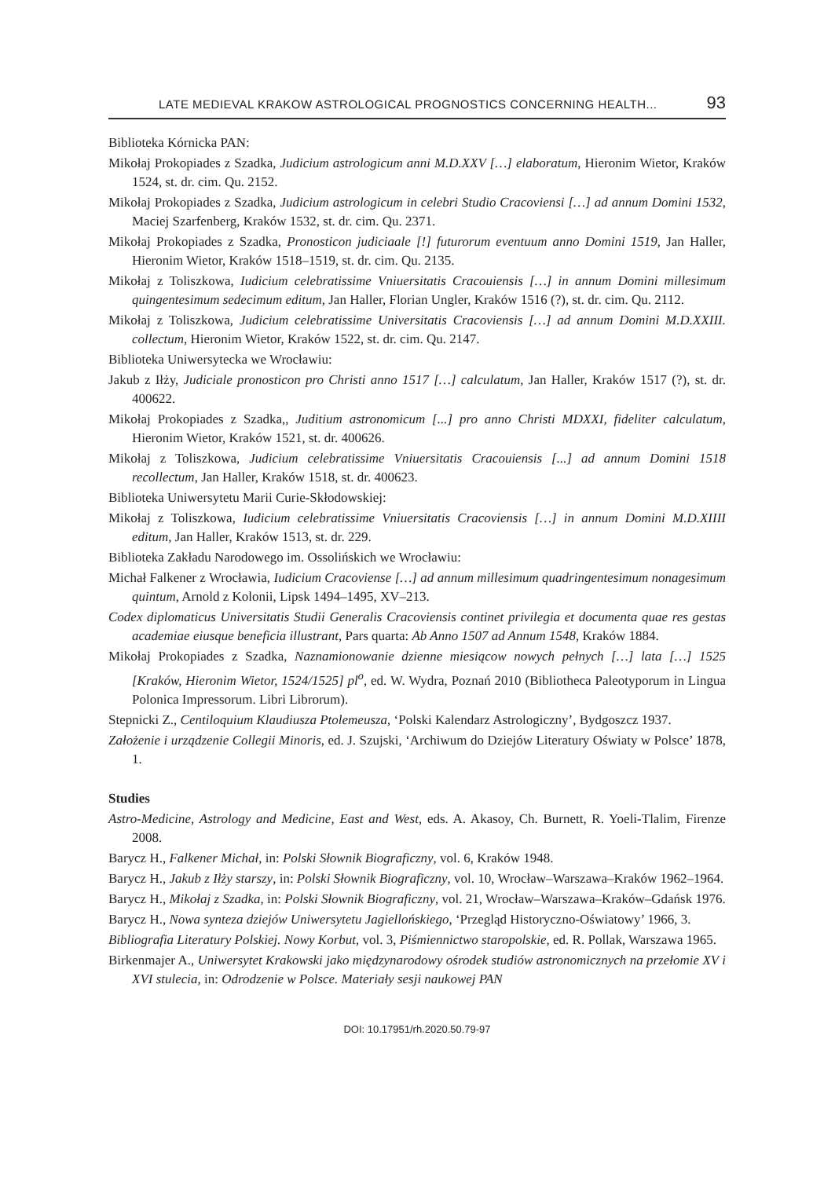LATE MEDIEVAL KRAKOW ASTROLOGICAL PROGNOSTICS CONCERNING HEALTH... 93
Biblioteka Kórnicka PAN:
Mikołaj Prokopiades z Szadka, Judicium astrologicum anni M.D.XXV […] elaboratum, Hieronim Wietor, Kraków 1524, st. dr. cim. Qu. 2152.
Mikołaj Prokopiades z Szadka, Judicium astrologicum in celebri Studio Cracoviensi […] ad annum Domini 1532, Maciej Szarfenberg, Kraków 1532, st. dr. cim. Qu. 2371.
Mikołaj Prokopiades z Szadka, Pronosticon judiciaale [!] futurorum eventuum anno Domini 1519, Jan Haller, Hieronim Wietor, Kraków 1518–1519, st. dr. cim. Qu. 2135.
Mikołaj z Toliszkowa, Iudicium celebratissime Vniuersitatis Cracouiensis […] in annum Domini millesimum quingentesimum sedecimum editum, Jan Haller, Florian Ungler, Kraków 1516 (?), st. dr. cim. Qu. 2112.
Mikołaj z Toliszkowa, Judicium celebratissime Universitatis Cracoviensis […] ad annum Domini M.D.XXIII. collectum, Hieronim Wietor, Kraków 1522, st. dr. cim. Qu. 2147.
Biblioteka Uniwersytecka we Wrocławiu:
Jakub z Iłży, Judiciale pronosticon pro Christi anno 1517 […] calculatum, Jan Haller, Kraków 1517 (?), st. dr. 400622.
Mikołaj Prokopiades z Szadka,, Juditium astronomicum [...] pro anno Christi MDXXI, fideliter calculatum, Hieronim Wietor, Kraków 1521, st. dr. 400626.
Mikołaj z Toliszkowa, Judicium celebratissime Vniuersitatis Cracouiensis [...] ad annum Domini 1518 recollectum, Jan Haller, Kraków 1518, st. dr. 400623.
Biblioteka Uniwersytetu Marii Curie-Skłodowskiej:
Mikołaj z Toliszkowa, Iudicium celebratissime Vniuersitatis Cracoviensis […] in annum Domini M.D.XIIII editum, Jan Haller, Kraków 1513, st. dr. 229.
Biblioteka Zakładu Narodowego im. Ossolińskich we Wrocławiu:
Michał Falkener z Wrocławia, Iudicium Cracoviense […] ad annum millesimum quadringentesimum nonagesimum quintum, Arnold z Kolonii, Lipsk 1494–1495, XV–213.
Codex diplomaticus Universitatis Studii Generalis Cracoviensis continet privilegia et documenta quae res gestas academiae eiusque beneficia illustrant, Pars quarta: Ab Anno 1507 ad Annum 1548, Kraków 1884.
Mikołaj Prokopiades z Szadka, Naznamionowanie dzienne miesiącow nowych pełnych […] lata […] 1525 [Kraków, Hieronim Wietor, 1524/1525] pl<sup>o</sup>, ed. W. Wydra, Poznań 2010 (Bibliotheca Paleotyporum in Lingua Polonica Impressorum. Libri Librorum).
Stepnicki Z., Centiloquium Klaudiusza Ptolemeusza, ‘Polski Kalendarz Astrologiczny’, Bydgoszcz 1937.
Założenie i urządzenie Collegii Minoris, ed. J. Szujski, ‘Archiwum do Dziejów Literatury Oświaty w Polsce’ 1878, 1.
Studies
Astro-Medicine, Astrology and Medicine, East and West, eds. A. Akasoy, Ch. Burnett, R. Yoeli-Tlalim, Firenze 2008.
Barycz H., Falkener Michał, in: Polski Słownik Biograficzny, vol. 6, Kraków 1948.
Barycz H., Jakub z Iłży starszy, in: Polski Słownik Biograficzny, vol. 10, Wrocław–Warszawa–Kraków 1962–1964.
Barycz H., Mikołaj z Szadka, in: Polski Słownik Biograficzny, vol. 21, Wrocław–Warszawa–Kraków–Gdańsk 1976.
Barycz H., Nowa synteza dziejów Uniwersytetu Jagiellońskiego, ‘Przegląd Historyczno-Oświatowy’ 1966, 3.
Bibliografia Literatury Polskiej. Nowy Korbut, vol. 3, Piśmiennictwo staropolskie, ed. R. Pollak, Warszawa 1965.
Birkenmajer A., Uniwersytet Krakowski jako międzynarodowy ośrodek studiów astronomicznych na przełomie XV i XVI stulecia, in: Odrodzenie w Polsce. Materiały sesji naukowej PAN
DOI: 10.17951/rh.2020.50.79-97